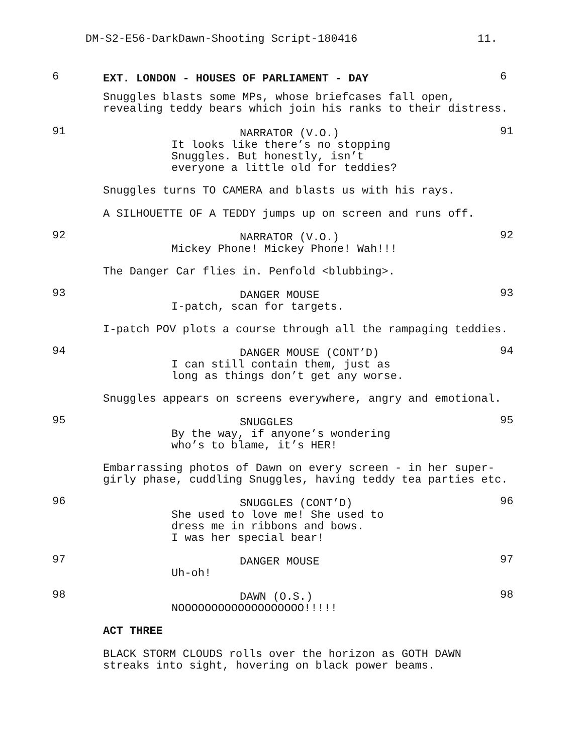DM-S2-E56-DarkDawn-Shooting Script-180416 11.
6 EXT. LONDON - HOUSES OF PARLIAMENT - DAY 6
Snuggles blasts some MPs, whose briefcases fall open, revealing teddy bears which join his ranks to their distress.
91
NARRATOR (V.O.)
It looks like there’s no stopping
Snuggles. But honestly, isn’t
everyone a little old for teddies?
91
Snuggles turns TO CAMERA and blasts us with his rays.
A SILHOUETTE OF A TEDDY jumps up on screen and runs off.
92
NARRATOR (V.O.)
Mickey Phone! Mickey Phone! Wah!!!
92
The Danger Car flies in. Penfold <blubbing>.
93
DANGER MOUSE
I-patch, scan for targets.
93
I-patch POV plots a course through all the rampaging teddies.
94
DANGER MOUSE (CONT’D)
I can still contain them, just as
long as things don’t get any worse.
94
Snuggles appears on screens everywhere, angry and emotional.
95
SNUGGLES
By the way, if anyone’s wondering
who’s to blame, it’s HER!
95
Embarrassing photos of Dawn on every screen - in her super-girly phase, cuddling Snuggles, having teddy tea parties etc.
96
SNUGGLES (CONT’D)
She used to love me! She used to
dress me in ribbons and bows.
I was her special bear!
96
97
DANGER MOUSE
Uh-oh!
97
98
DAWN (O.S.)
NOOOOOOOOOOOOOOOOOOO!!!!!
98
ACT THREE
BLACK STORM CLOUDS rolls over the horizon as GOTH DAWN
streaks into sight, hovering on black power beams.